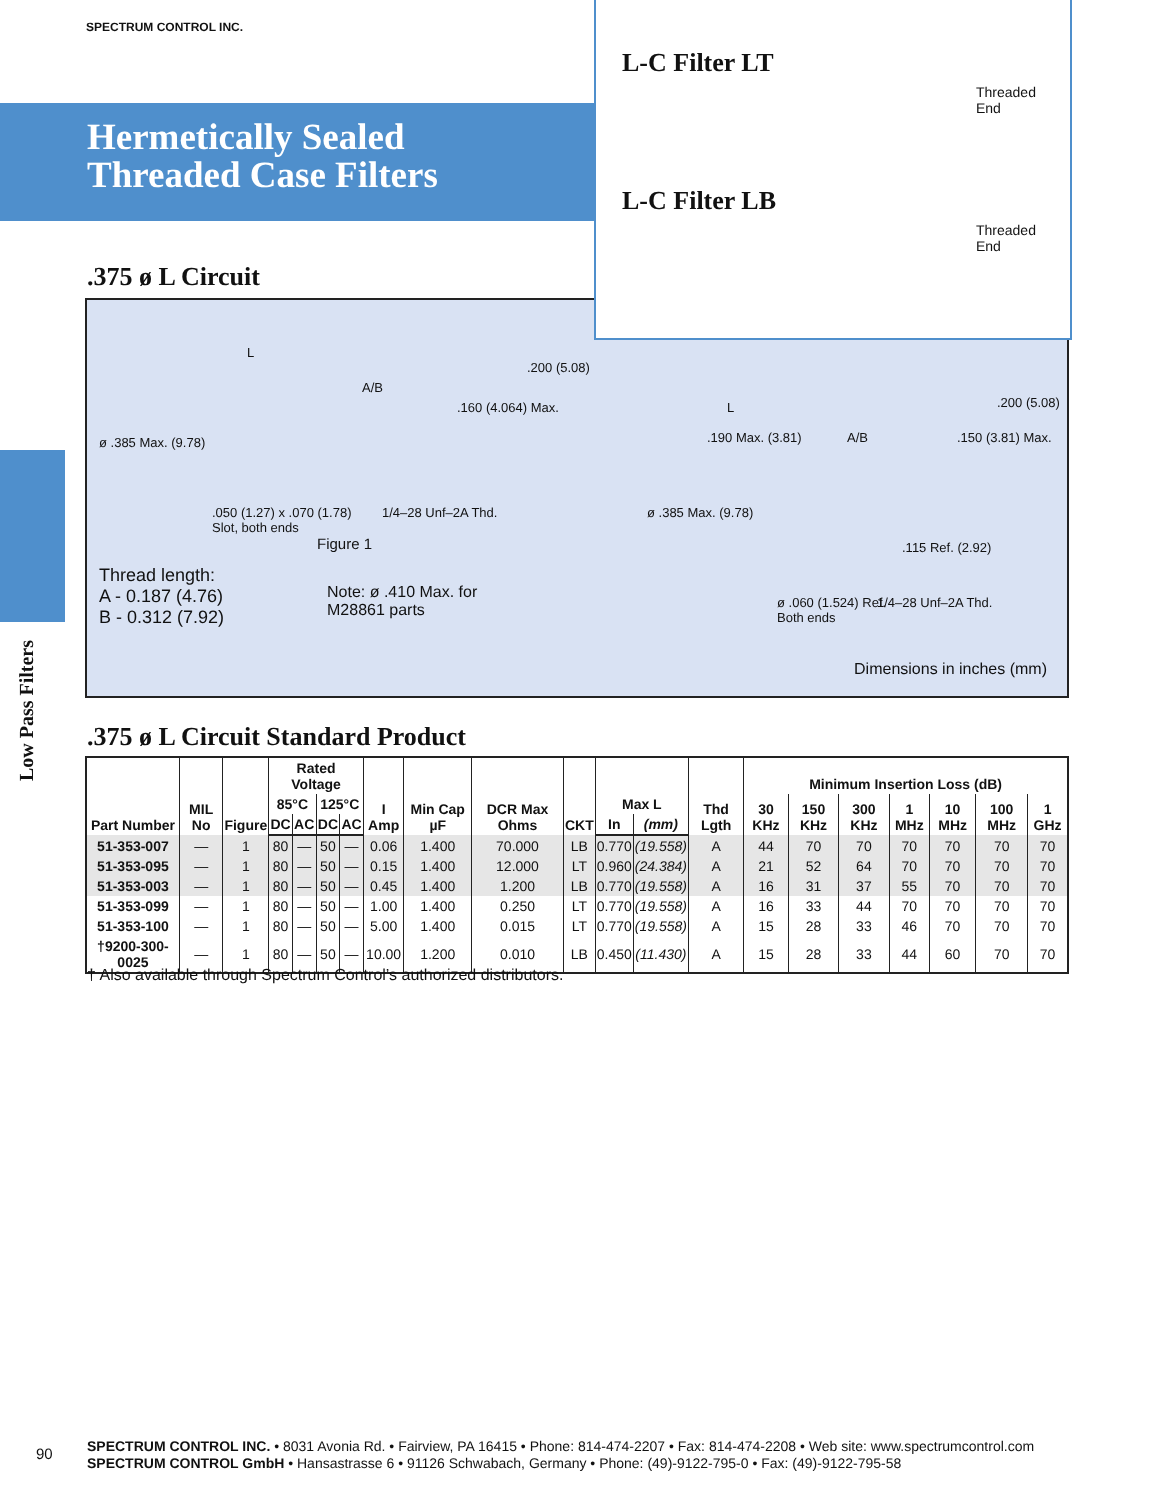SPECTRUM CONTROL INC.
Hermetically Sealed
Threaded Case Filters
L-C Filter LT
Threaded
End
L-C Filter LB
Threaded
End
.375 ø L Circuit
L
A/B
.200 (5.08)
.160 (4.064) Max.
ø .385 Max. (9.78)
.050 (1.27) x .070 (1.78)
Slot, both ends
1/4–28 Unf–2A Thd.
Figure 1
Thread length:
A - 0.187 (4.76)
B - 0.312 (7.92)
Note: ø .410 Max. for
M28861 parts
L
.190 Max. (3.81) A/B .150 (3.81) Max.
.200 (5.08)
ø .385 Max. (9.78)
.115 Ref. (2.92)
ø .060 (1.524) Ref.
Both ends
1/4–28 Unf–2A Thd.
Dimensions in inches (mm)
.375 ø L Circuit Standard Product
| Part Number | MIL No | Figure | Rated Voltage | | | | I Amp | Min Cap µF | DCR Max Ohms | CKT | Max L | | Thd Lgth | Minimum Insertion Loss (dB) | | | | | | |
| --- | --- | --- | --- | --- | --- | --- | --- | --- | --- | --- | --- | --- | --- | --- | --- | --- | --- | --- | --- | --- |
| | | | 85°C | | 125°C | | | | | | | | | 30 KHz | 150 KHz | 300 KHz | 1 MHz | 10 MHz | 100 MHz | 1 GHz |
| | | | DC | AC | DC | AC | | | | | In | (mm) | | | | | | | | |
| 51-353-007 | — | 1 | 80 | — | 50 | — | 0.06 | 1.400 | 70.000 | LB | 0.770 | (19.558) | A | 44 | 70 | 70 | 70 | 70 | 70 | 70 |
| 51-353-095 | — | 1 | 80 | — | 50 | — | 0.15 | 1.400 | 12.000 | LT | 0.960 | (24.384) | A | 21 | 52 | 64 | 70 | 70 | 70 | 70 |
| 51-353-003 | — | 1 | 80 | — | 50 | — | 0.45 | 1.400 | 1.200 | LB | 0.770 | (19.558) | A | 16 | 31 | 37 | 55 | 70 | 70 | 70 |
| 51-353-099 | — | 1 | 80 | — | 50 | — | 1.00 | 1.400 | 0.250 | LT | 0.770 | (19.558) | A | 16 | 33 | 44 | 70 | 70 | 70 | 70 |
| 51-353-100 | — | 1 | 80 | — | 50 | — | 5.00 | 1.400 | 0.015 | LT | 0.770 | (19.558) | A | 15 | 28 | 33 | 46 | 70 | 70 | 70 |
| †9200-300-0025 | — | 1 | 80 | — | 50 | — | 10.00 | 1.200 | 0.010 | LB | 0.450 | (11.430) | A | 15 | 28 | 33 | 44 | 60 | 70 | 70 |
† Also available through Spectrum Control’s authorized distributors.
Low Pass Filters
90
SPECTRUM CONTROL INC. • 8031 Avonia Rd. • Fairview, PA 16415 • Phone: 814-474-2207 • Fax: 814-474-2208 • Web site: www.spectrumcontrol.com
SPECTRUM CONTROL GmbH • Hansastrasse 6 • 91126 Schwabach, Germany • Phone: (49)-9122-795-0 • Fax: (49)-9122-795-58